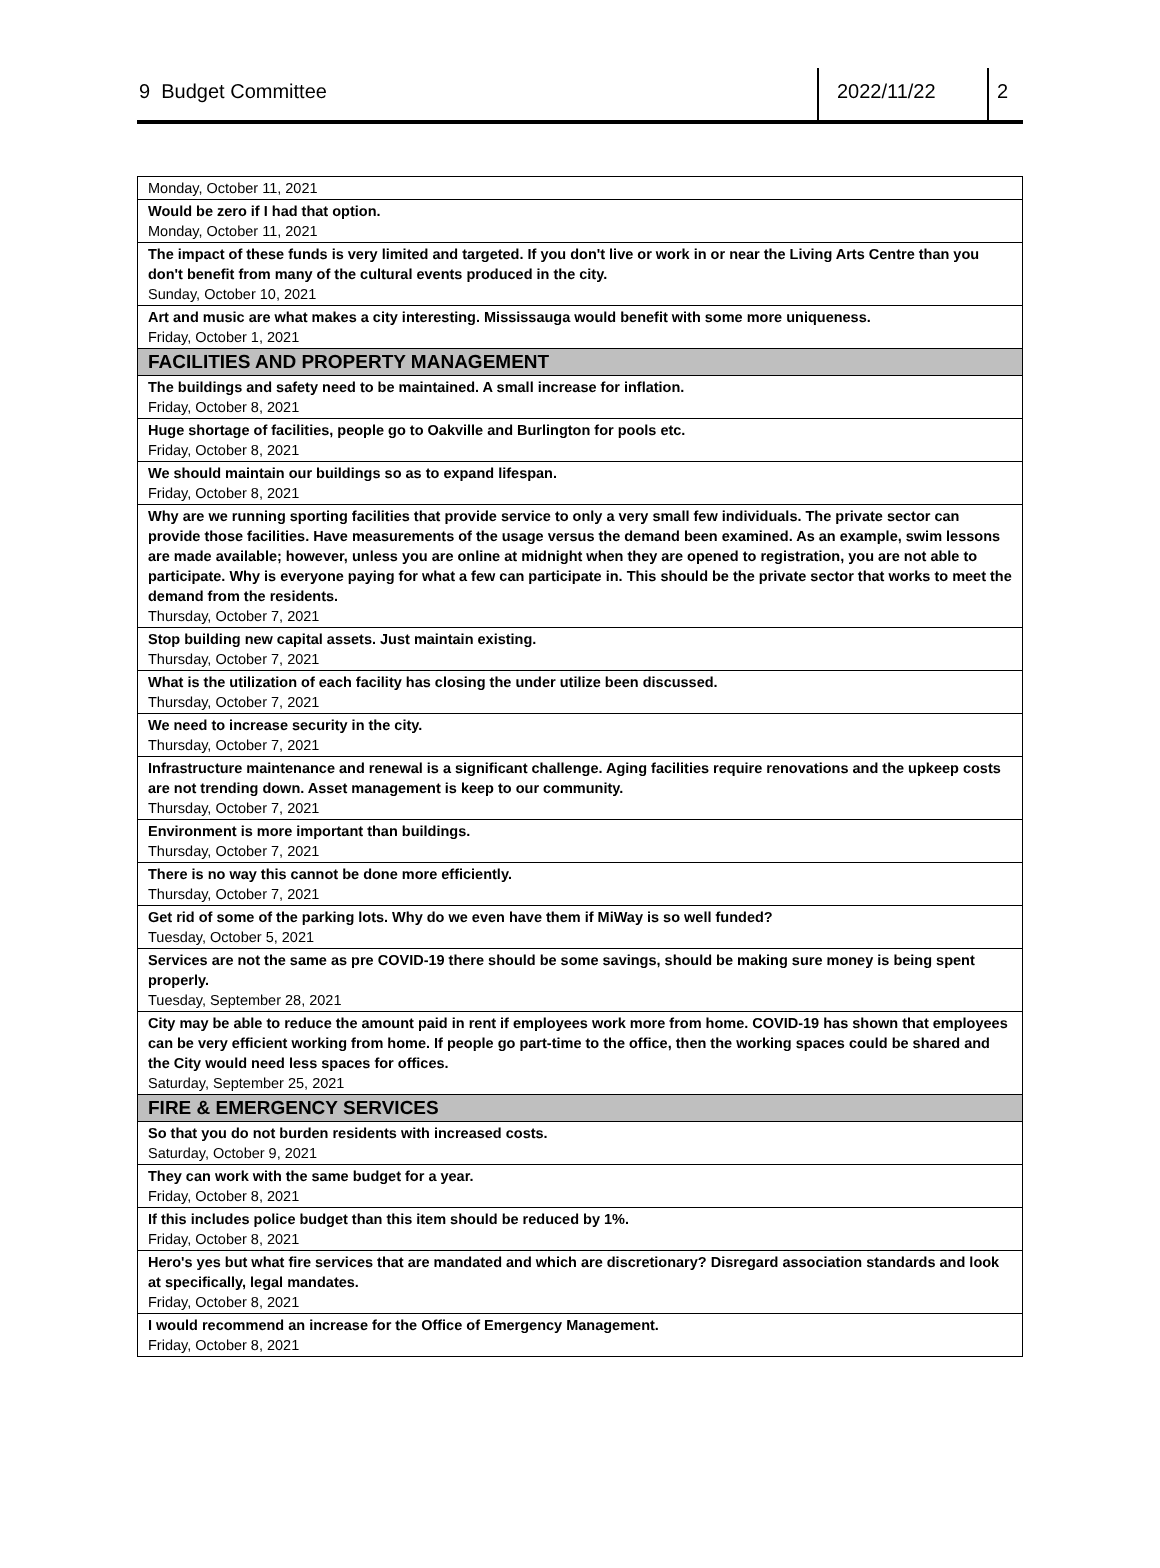9 Budget Committee
2022/11/22 2
| Monday, October 11, 2021 |
| Would be zero if I had that option. Monday, October 11, 2021 |
| The impact of these funds is very limited and targeted. If you don't live or work in or near the Living Arts Centre than you don't benefit from many of the cultural events produced in the city. Sunday, October 10, 2021 |
| Art and music are what makes a city interesting. Mississauga would benefit with some more uniqueness. Friday, October 1, 2021 |
| FACILITIES AND PROPERTY MANAGEMENT |
| The buildings and safety need to be maintained. A small increase for inflation. Friday, October 8, 2021 |
| Huge shortage of facilities, people go to Oakville and Burlington for pools etc. Friday, October 8, 2021 |
| We should maintain our buildings so as to expand lifespan. Friday, October 8, 2021 |
| Why are we running sporting facilities that provide service to only a very small few individuals. The private sector can provide those facilities. Have measurements of the usage versus the demand been examined. As an example, swim lessons are made available; however, unless you are online at midnight when they are opened to registration, you are not able to participate. Why is everyone paying for what a few can participate in. This should be the private sector that works to meet the demand from the residents. Thursday, October 7, 2021 |
| Stop building new capital assets. Just maintain existing. Thursday, October 7, 2021 |
| What is the utilization of each facility has closing the under utilize been discussed. Thursday, October 7, 2021 |
| We need to increase security in the city. Thursday, October 7, 2021 |
| Infrastructure maintenance and renewal is a significant challenge. Aging facilities require renovations and the upkeep costs are not trending down. Asset management is keep to our community. Thursday, October 7, 2021 |
| Environment is more important than buildings. Thursday, October 7, 2021 |
| There is no way this cannot be done more efficiently. Thursday, October 7, 2021 |
| Get rid of some of the parking lots. Why do we even have them if MiWay is so well funded? Tuesday, October 5, 2021 |
| Services are not the same as pre COVID-19 there should be some savings, should be making sure money is being spent properly. Tuesday, September 28, 2021 |
| City may be able to reduce the amount paid in rent if employees work more from home. COVID-19 has shown that employees can be very efficient working from home. If people go part-time to the office, then the working spaces could be shared and the City would need less spaces for offices. Saturday, September 25, 2021 |
| FIRE & EMERGENCY SERVICES |
| So that you do not burden residents with increased costs. Saturday, October 9, 2021 |
| They can work with the same budget for a year. Friday, October 8, 2021 |
| If this includes police budget than this item should be reduced by 1%. Friday, October 8, 2021 |
| Hero's yes but what fire services that are mandated and which are discretionary? Disregard association standards and look at specifically, legal mandates. Friday, October 8, 2021 |
| I would recommend an increase for the Office of Emergency Management. Friday, October 8, 2021 |